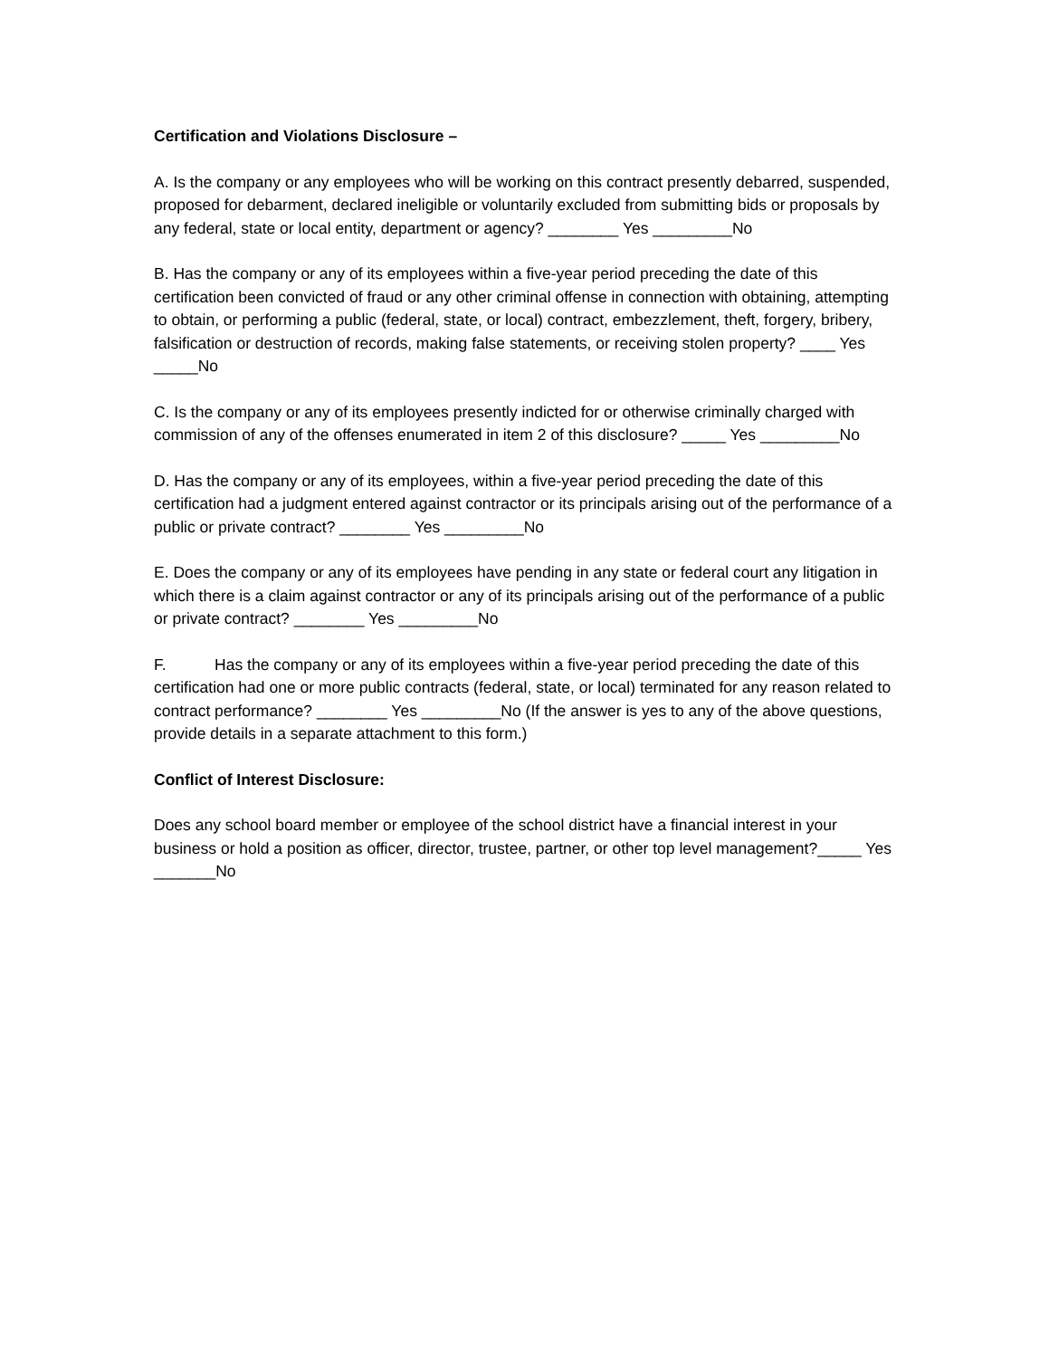Certification and Violations Disclosure –
A. Is the company or any employees who will be working on this contract presently debarred, suspended, proposed for debarment, declared ineligible or voluntarily excluded from submitting bids or proposals by any federal, state or local entity, department or agency? ________ Yes _________No
B. Has the company or any of its employees within a five-year period preceding the date of this certification been convicted of fraud or any other criminal offense in connection with obtaining, attempting to obtain, or performing a public (federal, state, or local) contract, embezzlement, theft, forgery, bribery, falsification or destruction of records, making false statements, or receiving stolen property? ____ Yes _____No
C. Is the company or any of its employees presently indicted for or otherwise criminally charged with commission of any of the offenses enumerated in item 2 of this disclosure? _____ Yes _________No
D. Has the company or any of its employees, within a five-year period preceding the date of this certification had a judgment entered against contractor or its principals arising out of the performance of a public or private contract? ________ Yes _________No
E. Does the company or any of its employees have pending in any state or federal court any litigation in which there is a claim against contractor or any of its principals arising out of the performance of a public or private contract? ________ Yes _________No
F. Has the company or any of its employees within a five-year period preceding the date of this certification had one or more public contracts (federal, state, or local) terminated for any reason related to contract performance? ________ Yes _________No (If the answer is yes to any of the above questions, provide details in a separate attachment to this form.)
Conflict of Interest Disclosure:
Does any school board member or employee of the school district have a financial interest in your business or hold a position as officer, director, trustee, partner, or other top level management?_____ Yes _______No